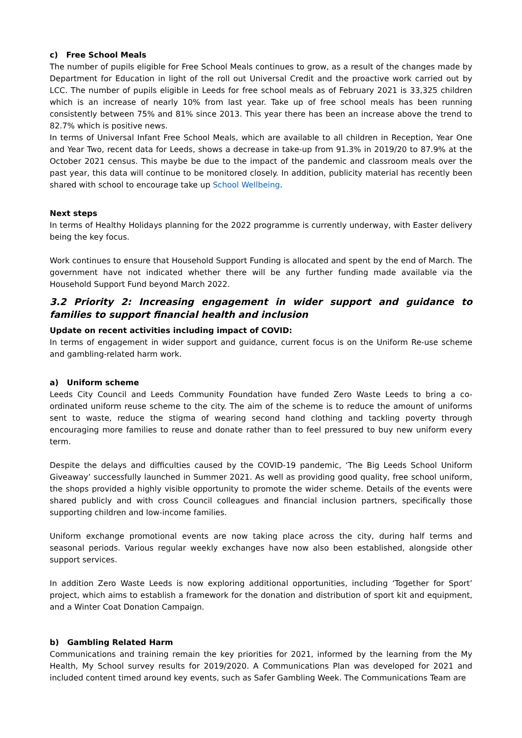c) Free School Meals
The number of pupils eligible for Free School Meals continues to grow, as a result of the changes made by Department for Education in light of the roll out Universal Credit and the proactive work carried out by LCC. The number of pupils eligible in Leeds for free school meals as of February 2021 is 33,325 children which is an increase of nearly 10% from last year. Take up of free school meals has been running consistently between 75% and 81% since 2013. This year there has been an increase above the trend to 82.7% which is positive news.
In terms of Universal Infant Free School Meals, which are available to all children in Reception, Year One and Year Two, recent data for Leeds, shows a decrease in take-up from 91.3% in 2019/20 to 87.9% at the October 2021 census. This maybe be due to the impact of the pandemic and classroom meals over the past year, this data will continue to be monitored closely. In addition, publicity material has recently been shared with school to encourage take up School Wellbeing.
Next steps
In terms of Healthy Holidays planning for the 2022 programme is currently underway, with Easter delivery being the key focus.
Work continues to ensure that Household Support Funding is allocated and spent by the end of March. The government have not indicated whether there will be any further funding made available via the Household Support Fund beyond March 2022.
3.2 Priority 2: Increasing engagement in wider support and guidance to families to support financial health and inclusion
Update on recent activities including impact of COVID:
In terms of engagement in wider support and guidance, current focus is on the Uniform Re-use scheme and gambling-related harm work.
a) Uniform scheme
Leeds City Council and Leeds Community Foundation have funded Zero Waste Leeds to bring a co-ordinated uniform reuse scheme to the city. The aim of the scheme is to reduce the amount of uniforms sent to waste, reduce the stigma of wearing second hand clothing and tackling poverty through encouraging more families to reuse and donate rather than to feel pressured to buy new uniform every term.
Despite the delays and difficulties caused by the COVID-19 pandemic, ‘The Big Leeds School Uniform Giveaway’ successfully launched in Summer 2021. As well as providing good quality, free school uniform, the shops provided a highly visible opportunity to promote the wider scheme. Details of the events were shared publicly and with cross Council colleagues and financial inclusion partners, specifically those supporting children and low-income families.
Uniform exchange promotional events are now taking place across the city, during half terms and seasonal periods. Various regular weekly exchanges have now also been established, alongside other support services.
In addition Zero Waste Leeds is now exploring additional opportunities, including ‘Together for Sport’ project, which aims to establish a framework for the donation and distribution of sport kit and equipment, and a Winter Coat Donation Campaign.
b) Gambling Related Harm
Communications and training remain the key priorities for 2021, informed by the learning from the My Health, My School survey results for 2019/2020. A Communications Plan was developed for 2021 and included content timed around key events, such as Safer Gambling Week. The Communications Team are